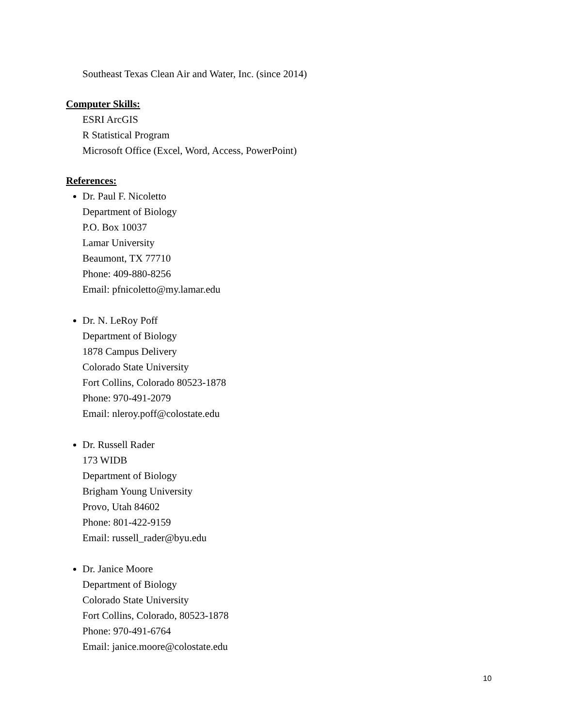Southeast Texas Clean Air and Water, Inc. (since 2014)
Computer Skills:
ESRI ArcGIS
R Statistical Program
Microsoft Office (Excel, Word, Access, PowerPoint)
References:
Dr. Paul F. Nicoletto
Department of Biology
P.O. Box 10037
Lamar University
Beaumont, TX 77710
Phone: 409-880-8256
Email: pfnicoletto@my.lamar.edu
Dr. N. LeRoy Poff
Department of Biology
1878 Campus Delivery
Colorado State University
Fort Collins, Colorado 80523-1878
Phone: 970-491-2079
Email: nleroy.poff@colostate.edu
Dr. Russell Rader
173 WIDB
Department of Biology
Brigham Young University
Provo, Utah 84602
Phone: 801-422-9159
Email: russell_rader@byu.edu
Dr. Janice Moore
Department of Biology
Colorado State University
Fort Collins, Colorado, 80523-1878
Phone: 970-491-6764
Email: janice.moore@colostate.edu
10